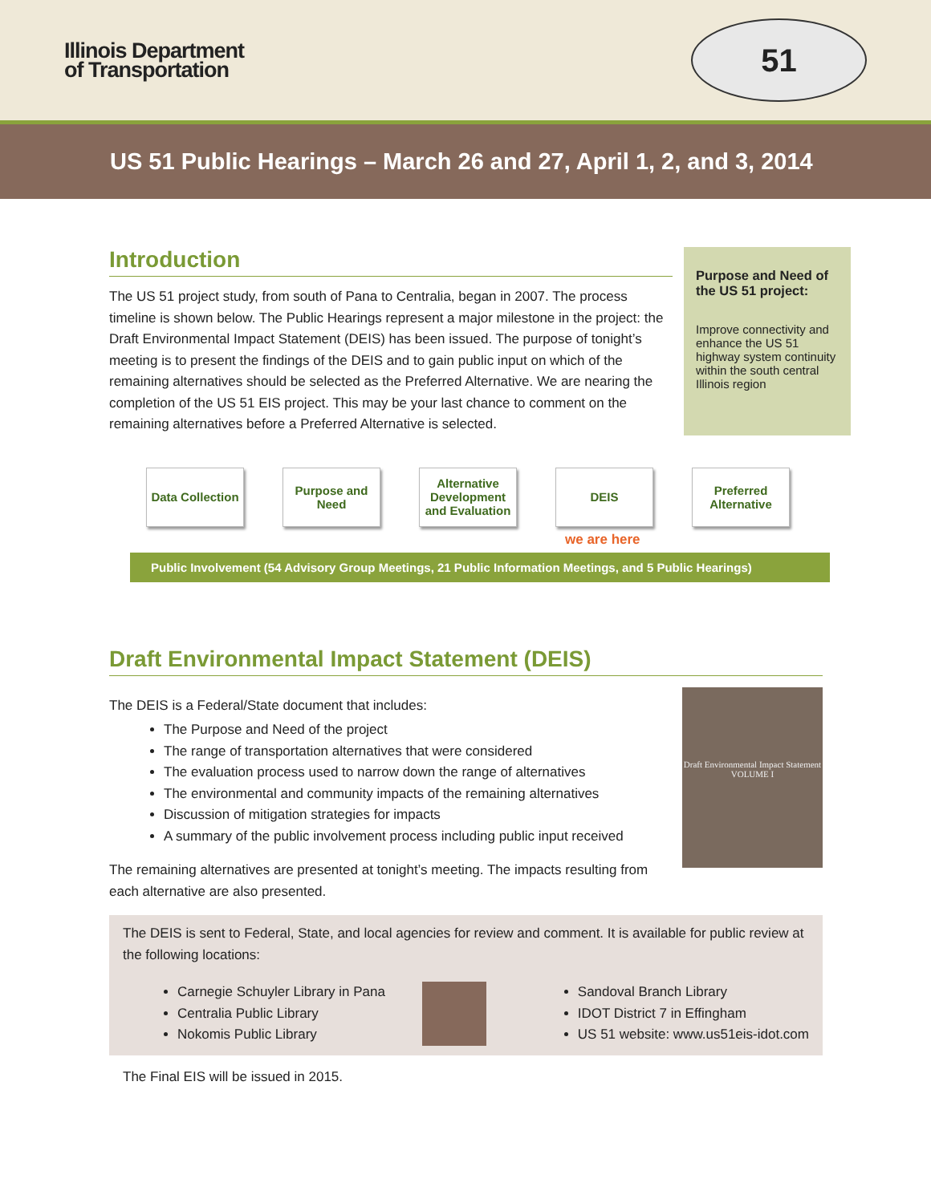Illinois Department
of Transportation
51
US 51 Public Hearings – March 26 and 27, April 1, 2, and 3, 2014
Introduction
The US 51 project study, from south of Pana to Centralia, began in 2007. The process timeline is shown below. The Public Hearings represent a major milestone in the project: the Draft Environmental Impact Statement (DEIS) has been issued. The purpose of tonight’s meeting is to present the findings of the DEIS and to gain public input on which of the remaining alternatives should be selected as the Preferred Alternative. We are nearing the completion of the US 51 EIS project. This may be your last chance to comment on the remaining alternatives before a Preferred Alternative is selected.
Purpose and Need of the US 51 project:
Improve connectivity and enhance the US 51 highway system continuity within the south central Illinois region
Data Collection
Purpose and Need
Alternative Development and Evaluation
DEIS Preferred Alternative
we are here
Public Involvement (54 Advisory Group Meetings, 21 Public Information Meetings, and 5 Public Hearings)
Draft Environmental Impact Statement (DEIS)
Draft Environmental Impact Statement
VOLUME I
The DEIS is a Federal/State document that includes:
The Purpose and Need of the project
The range of transportation alternatives that were considered
The evaluation process used to narrow down the range of alternatives
The environmental and community impacts of the remaining alternatives
Discussion of mitigation strategies for impacts
A summary of the public involvement process including public input received
The remaining alternatives are presented at tonight’s meeting. The impacts resulting from each alternative are also presented.
The DEIS is sent to Federal, State, and local agencies for review and comment. It is available for public review at the following locations:
Carnegie Schuyler Library in Pana
Centralia Public Library
Nokomis Public Library
Sandoval Branch Library
IDOT District 7 in Effingham
US 51 website: www.us51eis-idot.com
The Final EIS will be issued in 2015.